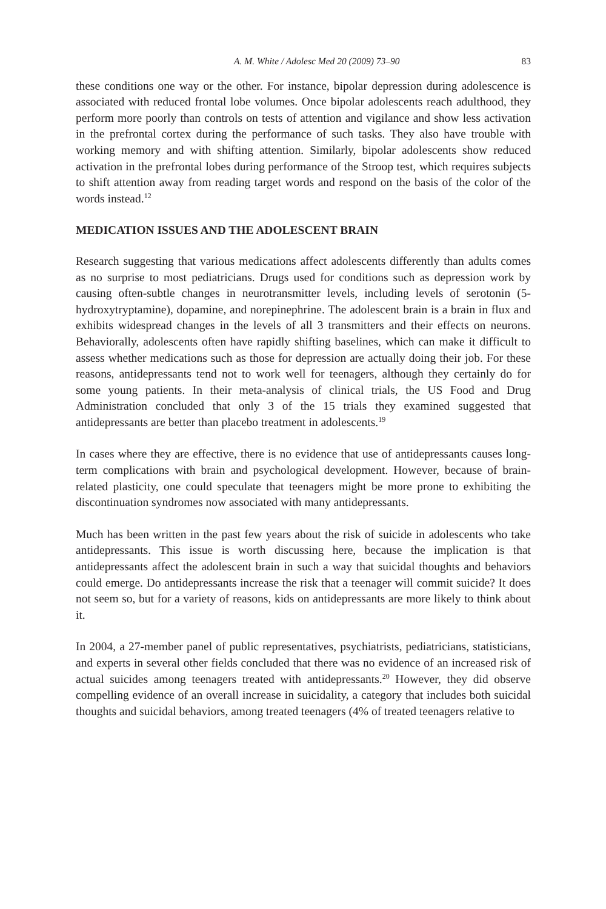A. M. White / Adolesc Med 20 (2009) 73–90 83
these conditions one way or the other. For instance, bipolar depression during adolescence is associated with reduced frontal lobe volumes. Once bipolar adolescents reach adulthood, they perform more poorly than controls on tests of attention and vigilance and show less activation in the prefrontal cortex during the performance of such tasks. They also have trouble with working memory and with shifting attention. Similarly, bipolar adolescents show reduced activation in the prefrontal lobes during performance of the Stroop test, which requires subjects to shift attention away from reading target words and respond on the basis of the color of the words instead.<sup>12</sup>
MEDICATION ISSUES AND THE ADOLESCENT BRAIN
Research suggesting that various medications affect adolescents differently than adults comes as no surprise to most pediatricians. Drugs used for conditions such as depression work by causing often-subtle changes in neurotransmitter levels, including levels of serotonin (5-hydroxytryptamine), dopamine, and norepinephrine. The adolescent brain is a brain in flux and exhibits widespread changes in the levels of all 3 transmitters and their effects on neurons. Behaviorally, adolescents often have rapidly shifting baselines, which can make it difficult to assess whether medications such as those for depression are actually doing their job. For these reasons, antidepressants tend not to work well for teenagers, although they certainly do for some young patients. In their meta-analysis of clinical trials, the US Food and Drug Administration concluded that only 3 of the 15 trials they examined suggested that antidepressants are better than placebo treatment in adolescents.<sup>19</sup>
In cases where they are effective, there is no evidence that use of antidepressants causes long-term complications with brain and psychological development. However, because of brain-related plasticity, one could speculate that teenagers might be more prone to exhibiting the discontinuation syndromes now associated with many antidepressants.
Much has been written in the past few years about the risk of suicide in adolescents who take antidepressants. This issue is worth discussing here, because the implication is that antidepressants affect the adolescent brain in such a way that suicidal thoughts and behaviors could emerge. Do antidepressants increase the risk that a teenager will commit suicide? It does not seem so, but for a variety of reasons, kids on antidepressants are more likely to think about it.
In 2004, a 27-member panel of public representatives, psychiatrists, pediatricians, statisticians, and experts in several other fields concluded that there was no evidence of an increased risk of actual suicides among teenagers treated with antidepressants.<sup>20</sup> However, they did observe compelling evidence of an overall increase in suicidality, a category that includes both suicidal thoughts and suicidal behaviors, among treated teenagers (4% of treated teenagers relative to